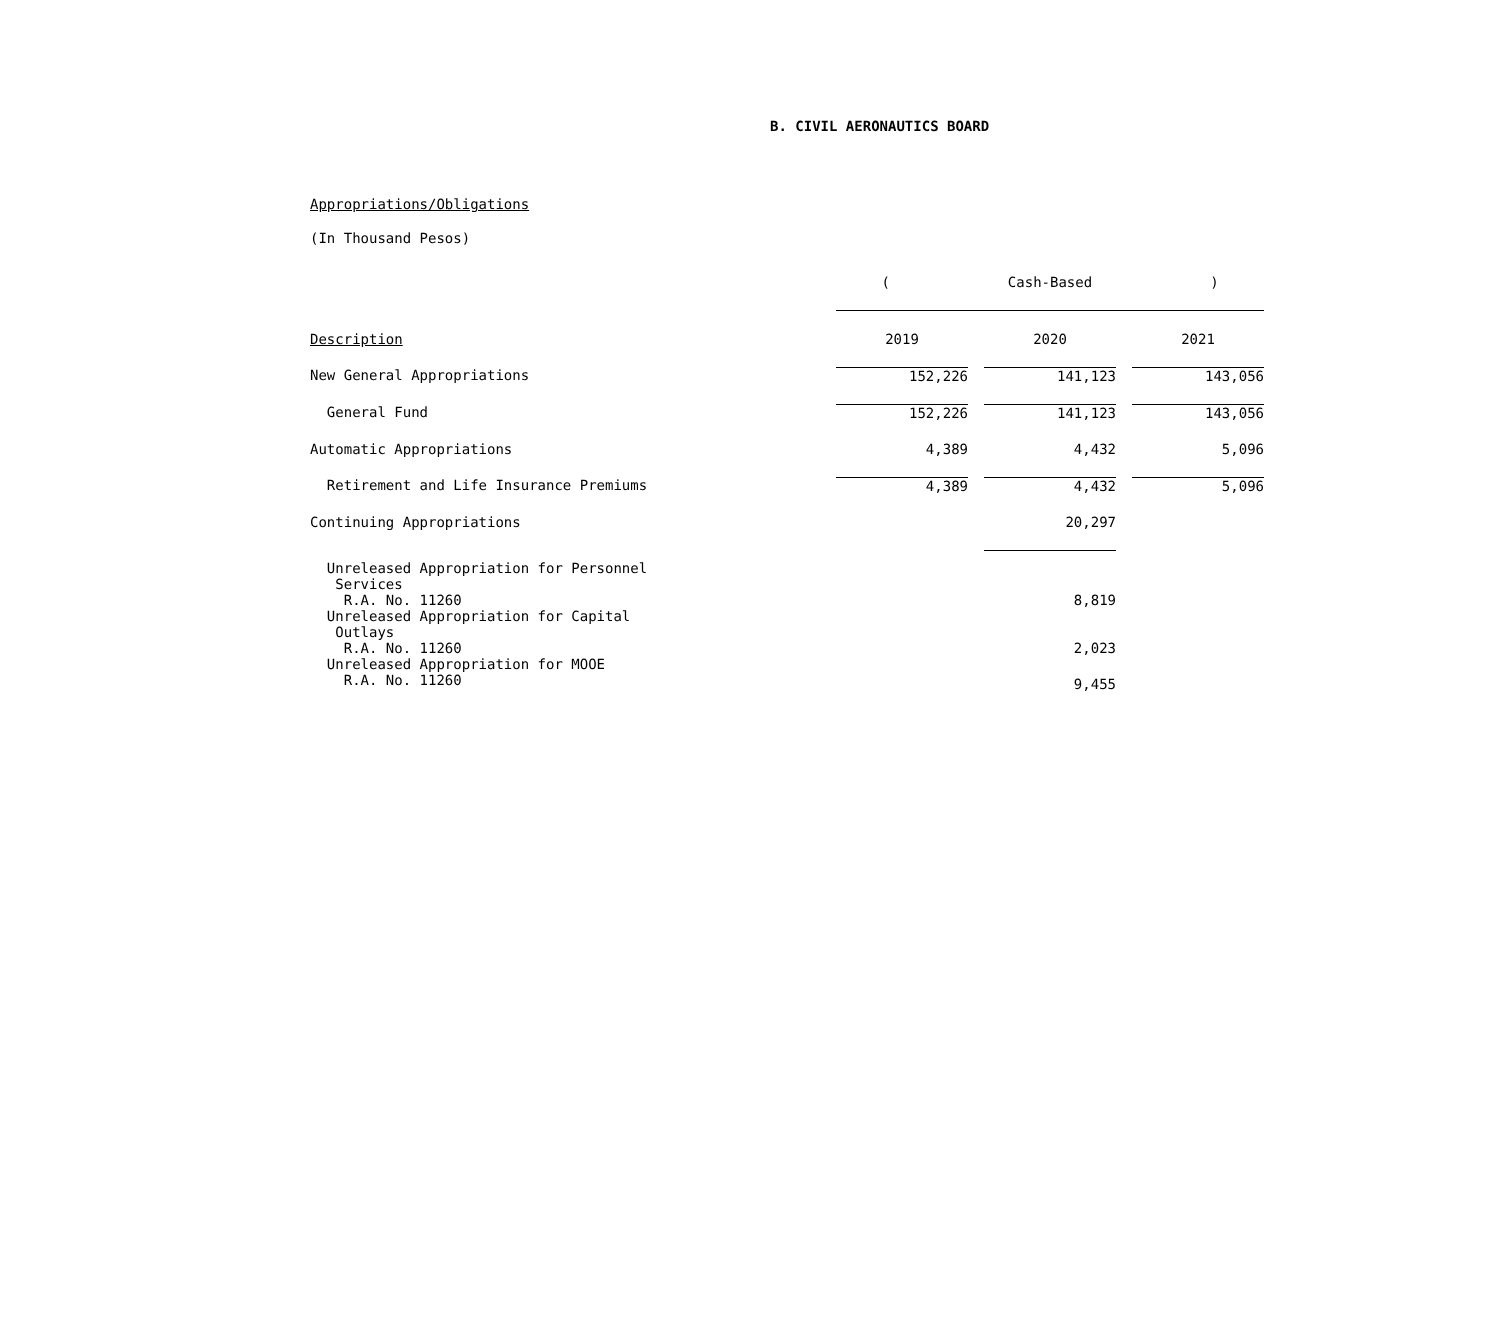B. CIVIL AERONAUTICS BOARD
Appropriations/Obligations
(In Thousand Pesos)
| | ( Cash-Based ) | | | | |
| Description | 2019 | | 2020 | | 2021 |
| New General Appropriations | 152,226 | | 141,123 | | 143,056 |
| General Fund | 152,226 | | 141,123 | | 143,056 |
| Automatic Appropriations | 4,389 | | 4,432 | | 5,096 |
| Retirement and Life Insurance Premiums | 4,389 | | 4,432 | | 5,096 |
| Continuing Appropriations | | | 20,297 | | |
| Unreleased Appropriation for Personnel Services R.A. No. 11260 | | | 8,819 | | |
| Unreleased Appropriation for Capital Outlays R.A. No. 11260 | | | 2,023 | | |
| Unreleased Appropriation for MOOE R.A. No. 11260 | | | 9,455 | | |